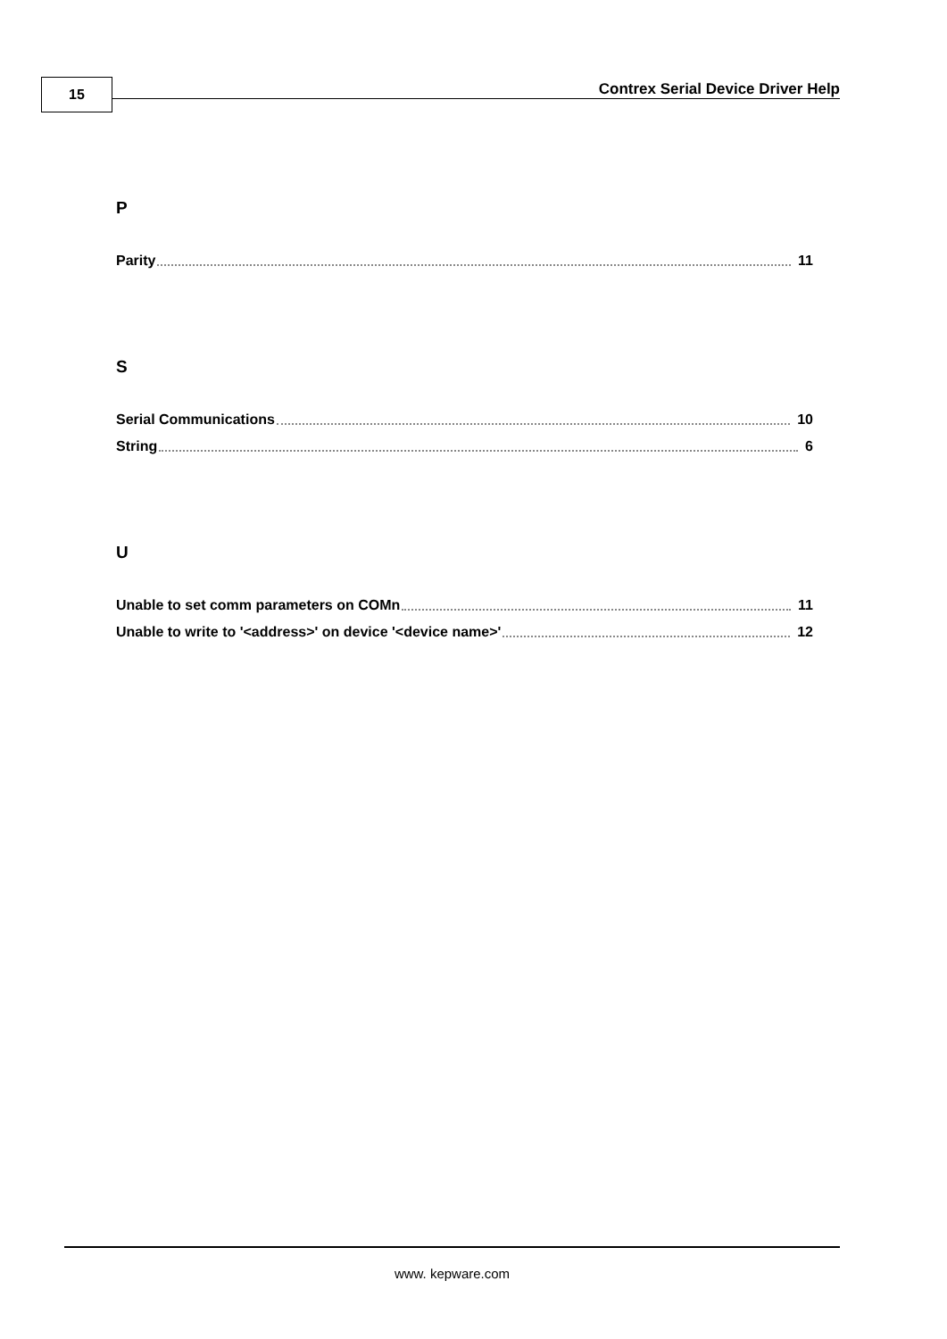15
Contrex Serial Device Driver Help
P
Parity 11
S
Serial Communications 10
String 6
U
Unable to set comm parameters on COMn 11
Unable to write to '<address>' on device '<device name>' 12
www. kepware.com